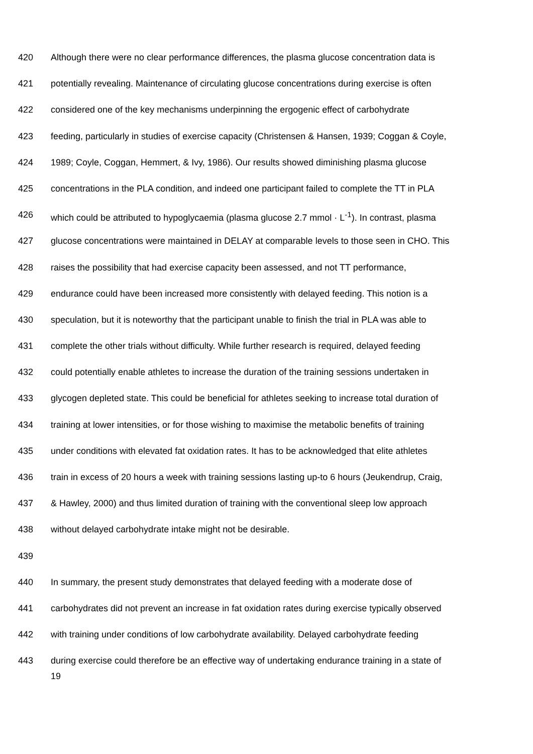420 Although there were no clear performance differences, the plasma glucose concentration data is
421 potentially revealing. Maintenance of circulating glucose concentrations during exercise is often
422 considered one of the key mechanisms underpinning the ergogenic effect of carbohydrate
423 feeding, particularly in studies of exercise capacity (Christensen & Hansen, 1939; Coggan & Coyle,
424 1989; Coyle, Coggan, Hemmert, & Ivy, 1986). Our results showed diminishing plasma glucose
425 concentrations in the PLA condition, and indeed one participant failed to complete the TT in PLA
426 which could be attributed to hypoglycaemia (plasma glucose 2.7 mmol · L<sup>-1</sup>). In contrast, plasma
427 glucose concentrations were maintained in DELAY at comparable levels to those seen in CHO. This
428 raises the possibility that had exercise capacity been assessed, and not TT performance,
429 endurance could have been increased more consistently with delayed feeding. This notion is a
430 speculation, but it is noteworthy that the participant unable to finish the trial in PLA was able to
431 complete the other trials without difficulty. While further research is required, delayed feeding
432 could potentially enable athletes to increase the duration of the training sessions undertaken in
433 glycogen depleted state. This could be beneficial for athletes seeking to increase total duration of
434 training at lower intensities, or for those wishing to maximise the metabolic benefits of training
435 under conditions with elevated fat oxidation rates. It has to be acknowledged that elite athletes
436 train in excess of 20 hours a week with training sessions lasting up-to 6 hours (Jeukendrup, Craig,
437 & Hawley, 2000) and thus limited duration of training with the conventional sleep low approach
438 without delayed carbohydrate intake might not be desirable.
439
440 In summary, the present study demonstrates that delayed feeding with a moderate dose of
441 carbohydrates did not prevent an increase in fat oxidation rates during exercise typically observed
442 with training under conditions of low carbohydrate availability. Delayed carbohydrate feeding
443 during exercise could therefore be an effective way of undertaking endurance training in a state of
19